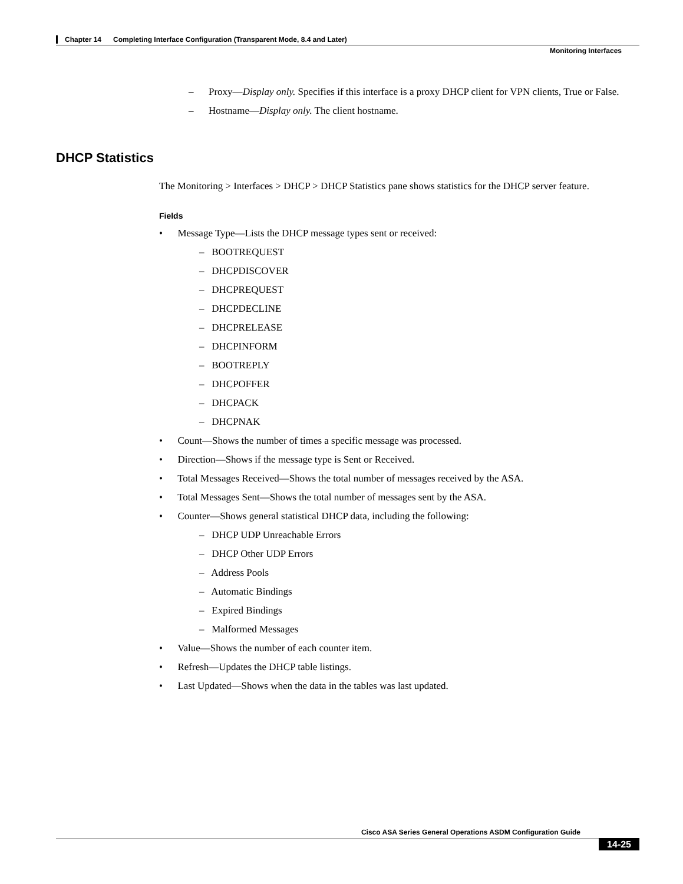Chapter 14 Completing Interface Configuration (Transparent Mode, 8.4 and Later)
Monitoring Interfaces
– Proxy—Display only. Specifies if this interface is a proxy DHCP client for VPN clients, True or False.
– Hostname—Display only. The client hostname.
DHCP Statistics
The Monitoring > Interfaces > DHCP > DHCP Statistics pane shows statistics for the DHCP server feature.
Fields
• Message Type—Lists the DHCP message types sent or received:
– BOOTREQUEST
– DHCPDISCOVER
– DHCPREQUEST
– DHCPDECLINE
– DHCPRELEASE
– DHCPINFORM
– BOOTREPLY
– DHCPOFFER
– DHCPACK
– DHCPNAK
• Count—Shows the number of times a specific message was processed.
• Direction—Shows if the message type is Sent or Received.
• Total Messages Received—Shows the total number of messages received by the ASA.
• Total Messages Sent—Shows the total number of messages sent by the ASA.
• Counter—Shows general statistical DHCP data, including the following:
– DHCP UDP Unreachable Errors
– DHCP Other UDP Errors
– Address Pools
– Automatic Bindings
– Expired Bindings
– Malformed Messages
• Value—Shows the number of each counter item.
• Refresh—Updates the DHCP table listings.
• Last Updated—Shows when the data in the tables was last updated.
Cisco ASA Series General Operations ASDM Configuration Guide
14-25